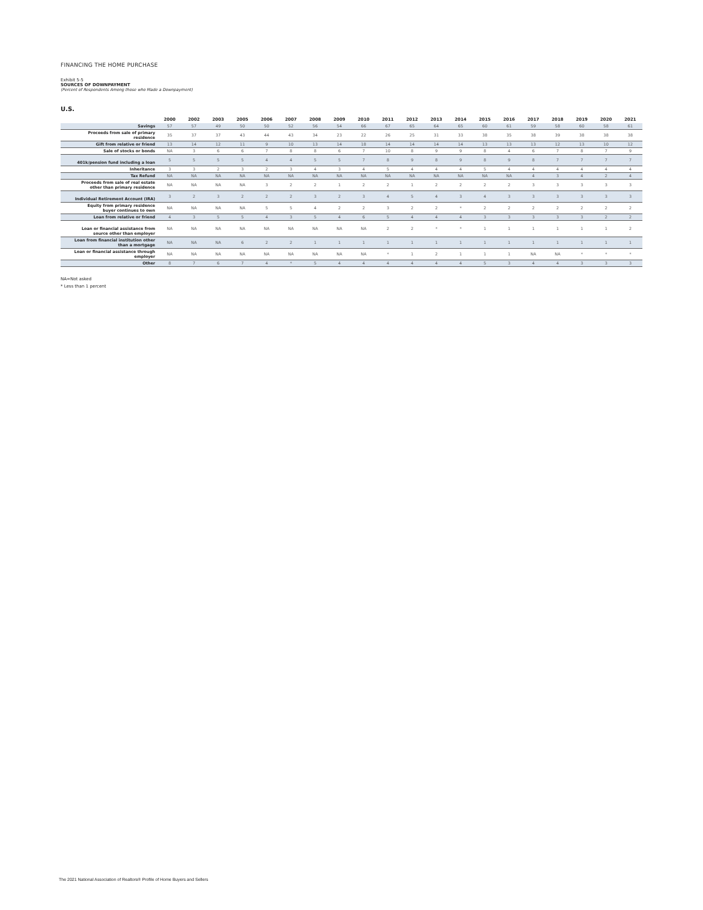FINANCING THE HOME PURCHASE
Exhibit 5-5
SOURCES OF DOWNPAYMENT
(Percent of Respondents Among those who Made a Downpayment)
U.S.
| | 2000 | 2002 | 2003 | 2005 | 2006 | 2007 | 2008 | 2009 | 2010 | 2011 | 2012 | 2013 | 2014 | 2015 | 2016 | 2017 | 2018 | 2019 | 2020 | 2021 |
| --- | --- | --- | --- | --- | --- | --- | --- | --- | --- | --- | --- | --- | --- | --- | --- | --- | --- | --- | --- | --- |
| Savings | 57 | 57 | 49 | 50 | 50 | 52 | 56 | 54 | 66 | 67 | 65 | 64 | 65 | 60 | 61 | 59 | 58 | 60 | 58 | 61 |
| Proceeds from sale of primary residence | 35 | 37 | 37 | 43 | 44 | 43 | 34 | 23 | 22 | 26 | 25 | 31 | 33 | 38 | 35 | 38 | 39 | 38 | 38 | 38 |
| Gift from relative or friend | 13 | 14 | 12 | 11 | 9 | 10 | 13 | 14 | 18 | 14 | 14 | 14 | 14 | 13 | 13 | 13 | 12 | 13 | 10 | 12 |
| Sale of stocks or bonds | NA | 3 | 6 | 6 | 7 | 8 | 8 | 6 | 7 | 10 | 8 | 9 | 9 | 8 | 4 | 6 | 7 | 8 | 7 | 9 |
| 401k/pension fund including a loan | 5 | 5 | 5 | 5 | 4 | 4 | 5 | 5 | 7 | 8 | 9 | 8 | 9 | 8 | 9 | 8 | 7 | 7 | 7 | 7 |
| Inheritance | 3 | 3 | 2 | 3 | 2 | 3 | 4 | 3 | 4 | 5 | 4 | 4 | 4 | 5 | 4 | 4 | 4 | 4 | 4 | 4 |
| Tax Refund | NA | NA | NA | NA | NA | NA | NA | NA | NA | NA | NA | NA | NA | NA | NA | 4 | 3 | 4 | 2 | 4 |
| Proceeds from sale of real estate other than primary residence | NA | NA | NA | NA | 3 | 2 | 2 | 1 | 2 | 2 | 1 | 2 | 2 | 2 | 2 | 3 | 3 | 3 | 3 | 3 |
| Individual Retirement Account (IRA) | 3 | 2 | 3 | 2 | 2 | 2 | 3 | 2 | 3 | 4 | 5 | 4 | 3 | 4 | 3 | 3 | 3 | 3 | 3 | 3 |
| Equity from primary residence buyer continues to own | NA | NA | NA | NA | 5 | 5 | 4 | 2 | 2 | 3 | 2 | 2 | * | 2 | 2 | 2 | 2 | 2 | 2 | 2 |
| Loan from relative or friend | 4 | 3 | 5 | 5 | 4 | 3 | 5 | 4 | 6 | 5 | 4 | 4 | 4 | 3 | 3 | 3 | 3 | 3 | 2 | 2 |
| Loan or financial assistance from source other than employer | NA | NA | NA | NA | NA | NA | NA | NA | NA | 2 | 2 | * | * | 1 | 1 | 1 | 1 | 1 | 1 | 2 |
| Loan from financial institution other than a mortgage | NA | NA | NA | 6 | 2 | 2 | 1 | 1 | 1 | 1 | 1 | 1 | 1 | 1 | 1 | 1 | 1 | 1 | 1 | 1 |
| Loan or financial assistance through employer | NA | NA | NA | NA | NA | NA | NA | NA | NA | * | 1 | 2 | 1 | 1 | 1 | NA | NA | * | * | * |
| Other | 8 | 7 | 6 | 7 | 4 | * | 5 | 4 | 4 | 4 | 4 | 4 | 4 | 5 | 3 | 4 | 4 | 3 | 3 | 3 |
NA=Not asked
* Less than 1 percent
The 2021 National Association of Realtors® Profile of Home Buyers and Sellers